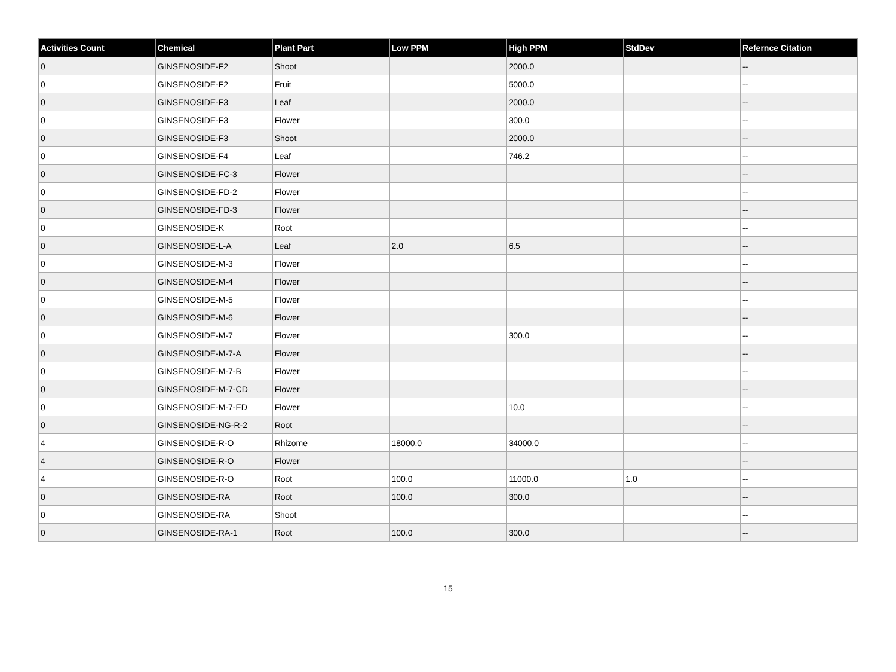| Activities Count | Chemical | Plant Part | Low PPM | High PPM | StdDev | Refernce Citation |
| --- | --- | --- | --- | --- | --- | --- |
| 0 | GINSENOSIDE-F2 | Shoot | | 2000.0 | | -- |
| 0 | GINSENOSIDE-F2 | Fruit | | 5000.0 | | -- |
| 0 | GINSENOSIDE-F3 | Leaf | | 2000.0 | | -- |
| 0 | GINSENOSIDE-F3 | Flower | | 300.0 | | -- |
| 0 | GINSENOSIDE-F3 | Shoot | | 2000.0 | | -- |
| 0 | GINSENOSIDE-F4 | Leaf | | 746.2 | | -- |
| 0 | GINSENOSIDE-FC-3 | Flower | | | | -- |
| 0 | GINSENOSIDE-FD-2 | Flower | | | | -- |
| 0 | GINSENOSIDE-FD-3 | Flower | | | | -- |
| 0 | GINSENOSIDE-K | Root | | | | -- |
| 0 | GINSENOSIDE-L-A | Leaf | 2.0 | 6.5 | | -- |
| 0 | GINSENOSIDE-M-3 | Flower | | | | -- |
| 0 | GINSENOSIDE-M-4 | Flower | | | | -- |
| 0 | GINSENOSIDE-M-5 | Flower | | | | -- |
| 0 | GINSENOSIDE-M-6 | Flower | | | | -- |
| 0 | GINSENOSIDE-M-7 | Flower | | 300.0 | | -- |
| 0 | GINSENOSIDE-M-7-A | Flower | | | | -- |
| 0 | GINSENOSIDE-M-7-B | Flower | | | | -- |
| 0 | GINSENOSIDE-M-7-CD | Flower | | | | -- |
| 0 | GINSENOSIDE-M-7-ED | Flower | | 10.0 | | -- |
| 0 | GINSENOSIDE-NG-R-2 | Root | | | | -- |
| 4 | GINSENOSIDE-R-O | Rhizome | 18000.0 | 34000.0 | | -- |
| 4 | GINSENOSIDE-R-O | Flower | | | | -- |
| 4 | GINSENOSIDE-R-O | Root | 100.0 | 11000.0 | 1.0 | -- |
| 0 | GINSENOSIDE-RA | Root | 100.0 | 300.0 | | -- |
| 0 | GINSENOSIDE-RA | Shoot | | | | -- |
| 0 | GINSENOSIDE-RA-1 | Root | 100.0 | 300.0 | | -- |
15